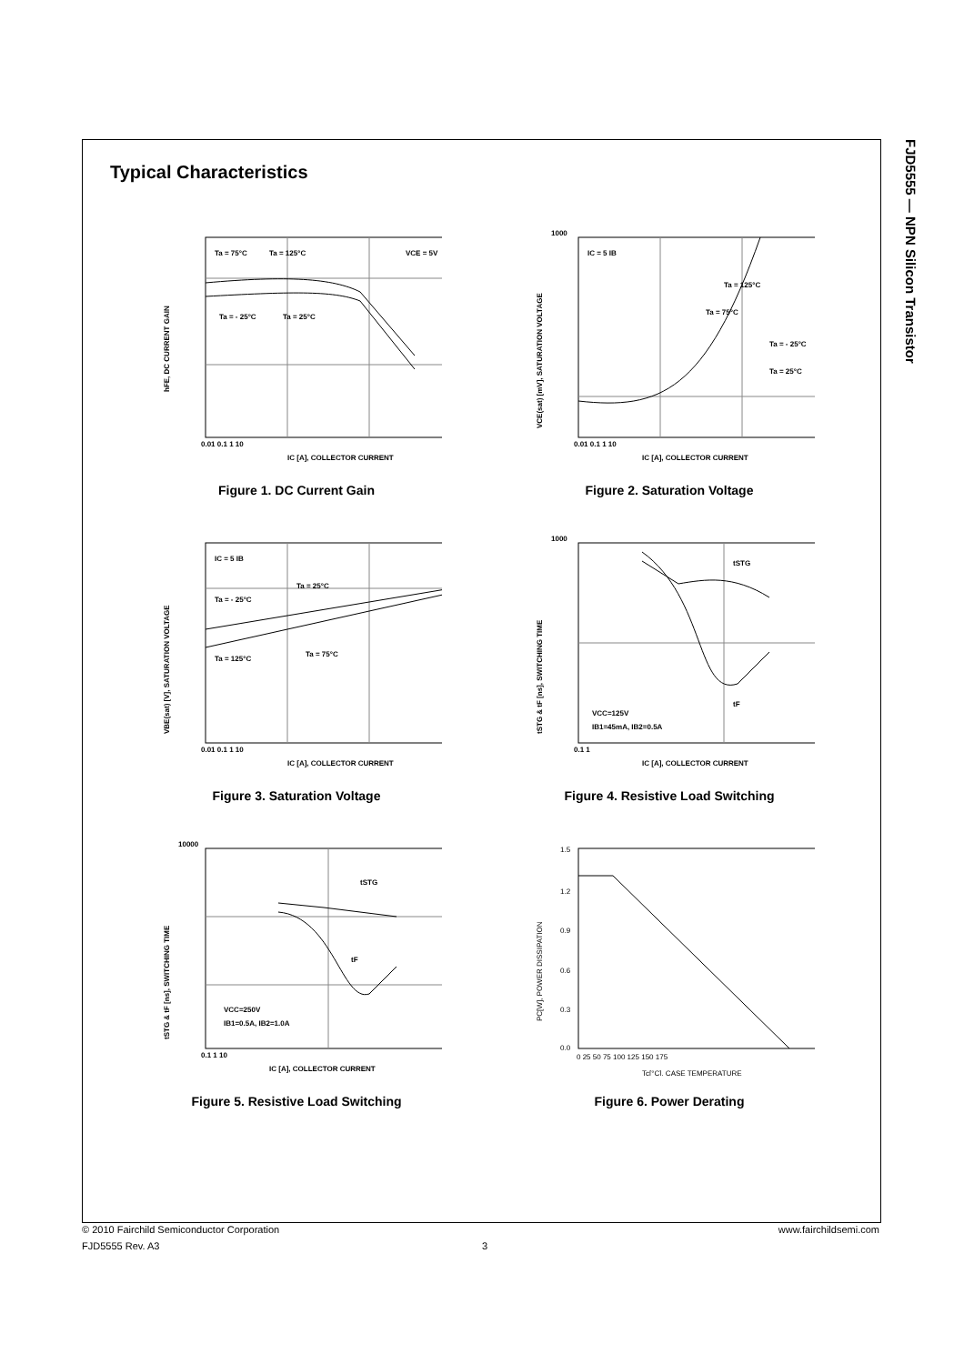FJD5555 — NPN Silicon Transistor
Typical Characteristics
Ta = 75°C
Ta = 125°C
VCE = 5V
Ta = - 25°C
Ta = 25°C
0.01 0.1 1 10
IC [A], COLLECTOR CURRENT
hFE, DC CURRENT GAIN
Figure 1. DC Current Gain
IC = 5 IB
Ta = 125°C
Ta = 75°C
Ta = - 25°C
Ta = 25°C
1000
0.01 0.1 1 10
IC [A], COLLECTOR CURRENT
VCE(sat) [mV], SATURATION VOLTAGE
Figure 2. Saturation Voltage
IC = 5 IB
Ta = 25°C
Ta = - 25°C
Ta = 125°C
Ta = 75°C
0.01 0.1 1 10
IC [A], COLLECTOR CURRENT
VBE(sat) [V], SATURATION VOLTAGE
Figure 3. Saturation Voltage
tSTG
tF
VCC=125V
IB1=45mA, IB2=0.5A
1000
0.1 1
IC [A], COLLECTOR CURRENT
tSTG & tF [ns], SWITCHING TIME
Figure 4. Resistive Load Switching
tSTG
tF
VCC=250V
IB1=0.5A, IB2=1.0A
10000
0.1 1 10
IC [A], COLLECTOR CURRENT
tSTG & tF [ns], SWITCHING TIME
Figure 5. Resistive Load Switching
1.5
1.2
0.9
0.6
0.3
0.0
0 25 50 75 100 125 150 175
Tc[°C], CASE TEMPERATURE
PC[W], POWER DISSIPATION
Figure 6. Power Derating
© 2010 Fairchild Semiconductor Corporation www.fairchildsemi.com
FJD5555 Rev. A3 3